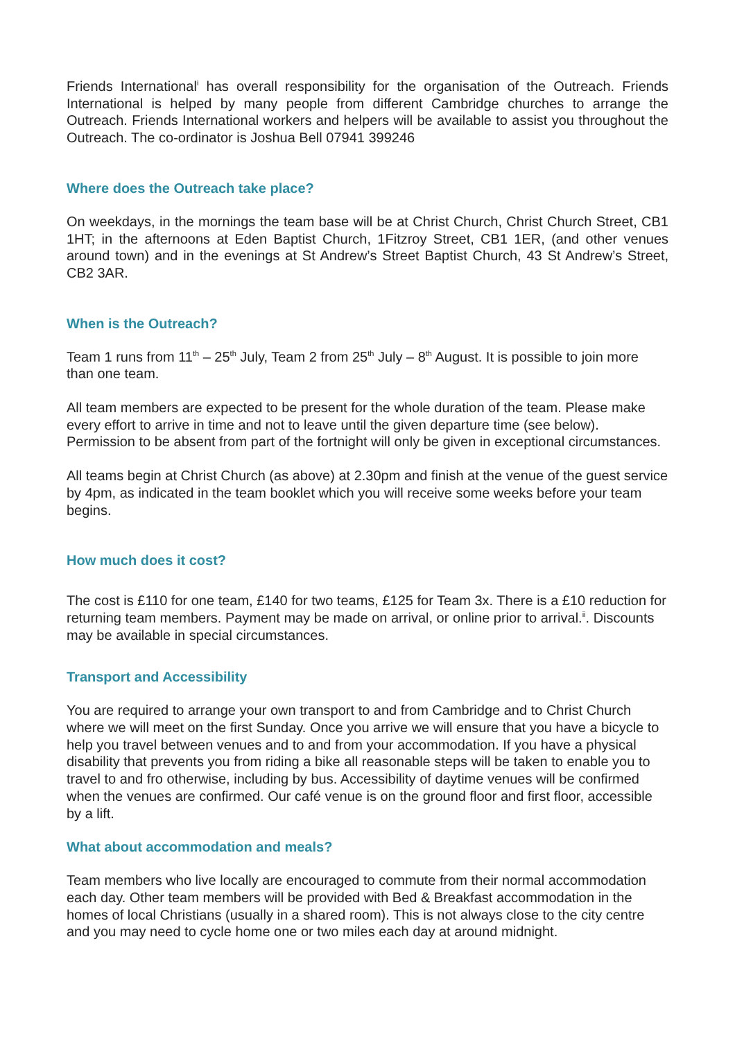Friends International<sup>i</sup> has overall responsibility for the organisation of the Outreach. Friends International is helped by many people from different Cambridge churches to arrange the Outreach. Friends International workers and helpers will be available to assist you throughout the Outreach. The co-ordinator is Joshua Bell 07941 399246
Where does the Outreach take place?
On weekdays, in the mornings the team base will be at Christ Church, Christ Church Street, CB1 1HT; in the afternoons at Eden Baptist Church, 1Fitzroy Street, CB1 1ER, (and other venues around town) and in the evenings at St Andrew’s Street Baptist Church, 43 St Andrew’s Street, CB2 3AR.
When is the Outreach?
Team 1 runs from 11<sup>th</sup> – 25<sup>th</sup> July, Team 2 from 25<sup>th</sup> July – 8<sup>th</sup> August. It is possible to join more than one team.
All team members are expected to be present for the whole duration of the team. Please make every effort to arrive in time and not to leave until the given departure time (see below). Permission to be absent from part of the fortnight will only be given in exceptional circumstances.
All teams begin at Christ Church (as above) at 2.30pm and finish at the venue of the guest service by 4pm, as indicated in the team booklet which you will receive some weeks before your team begins.
How much does it cost?
The cost is £110 for one team, £140 for two teams, £125 for Team 3x. There is a £10 reduction for returning team members. Payment may be made on arrival, or online prior to arrival.<sup>ii</sup>. Discounts may be available in special circumstances.
Transport and Accessibility
You are required to arrange your own transport to and from Cambridge and to Christ Church where we will meet on the first Sunday. Once you arrive we will ensure that you have a bicycle to help you travel between venues and to and from your accommodation. If you have a physical disability that prevents you from riding a bike all reasonable steps will be taken to enable you to travel to and fro otherwise, including by bus. Accessibility of daytime venues will be confirmed when the venues are confirmed. Our café venue is on the ground floor and first floor, accessible by a lift.
What about accommodation and meals?
Team members who live locally are encouraged to commute from their normal accommodation each day. Other team members will be provided with Bed & Breakfast accommodation in the homes of local Christians (usually in a shared room). This is not always close to the city centre and you may need to cycle home one or two miles each day at around midnight.